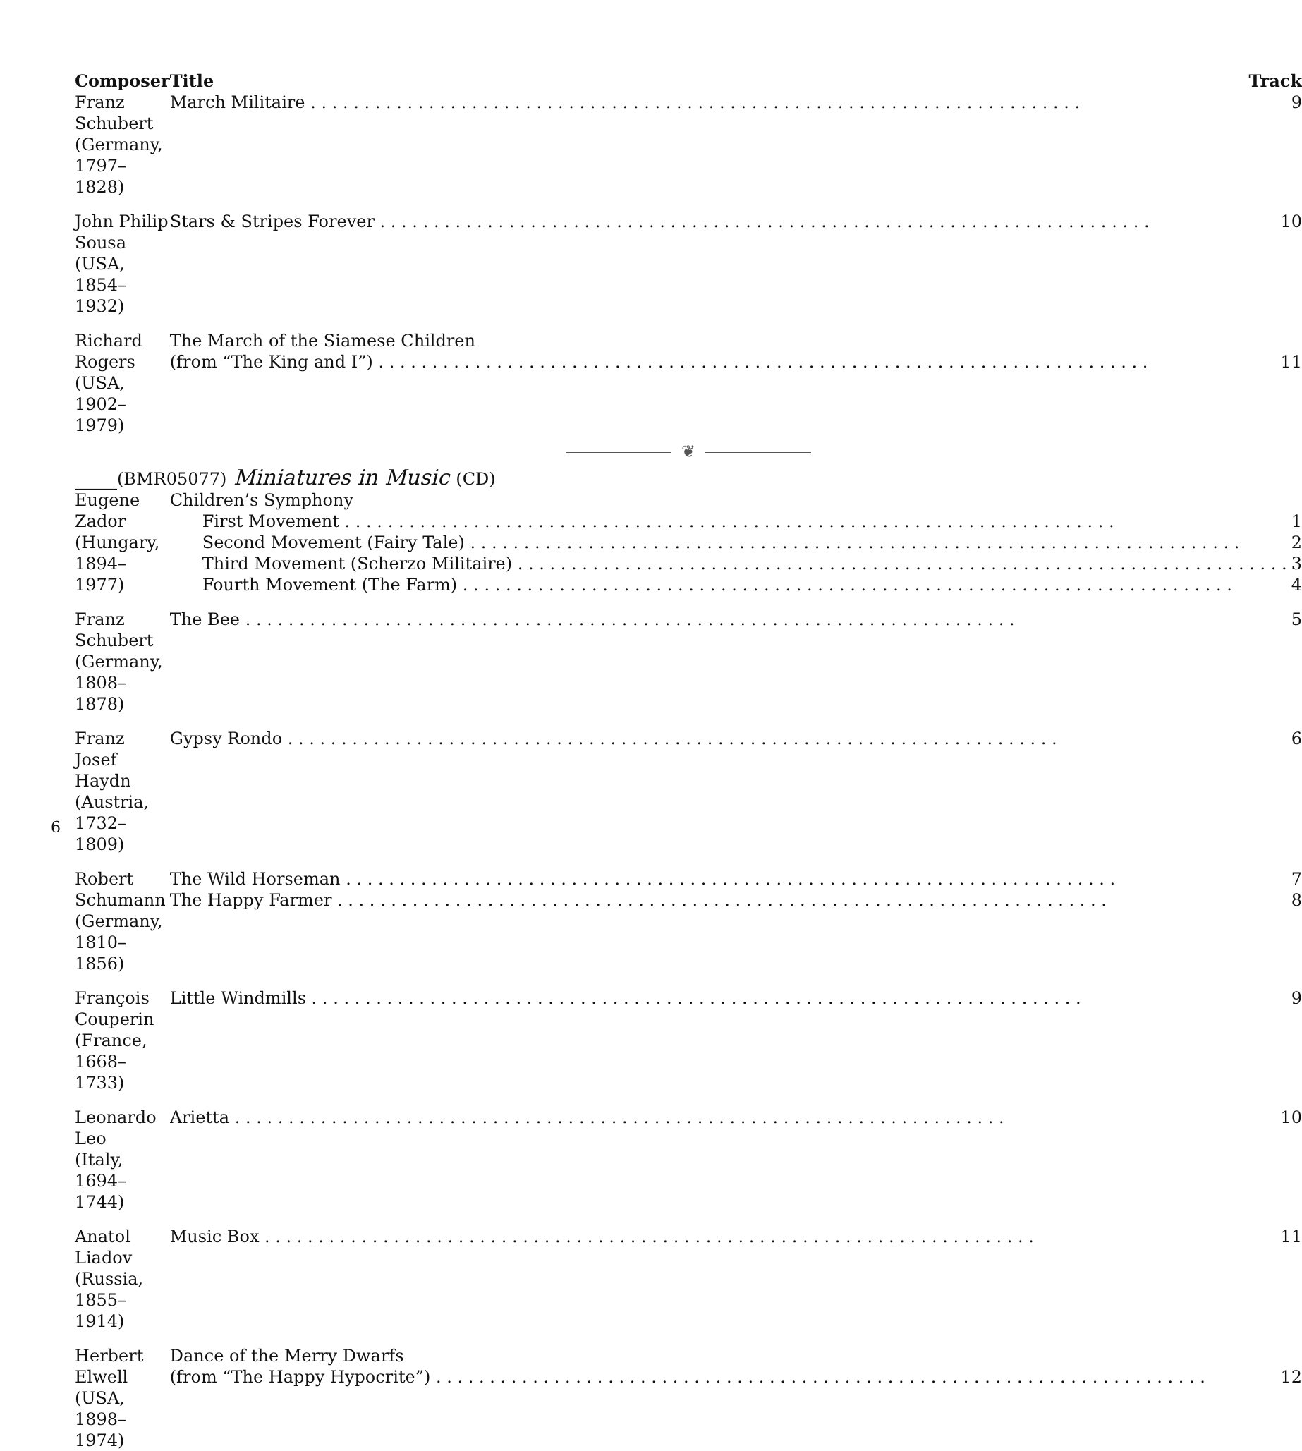| Composer | Title Track |
| --- | --- |
| Franz Schubert (Germany, 1797–1828) | March Militaire 9 |
| John Philip Sousa (USA, 1854–1932) | Stars & Stripes Forever 10 |
| Richard Rogers (USA, 1902–1979) | The March of the Siamese Children (from “The King and I”) 11 |
| ❦ | |
| ____ (BMR05077) Miniatures in Music (CD) | |
| Eugene Zador (Hungary, 1894–1977) | Children’s Symphony First Movement 1 Second Movement (Fairy Tale) 2 Third Movement (Scherzo Militaire) 3 Fourth Movement (The Farm) 4 |
| Franz Schubert (Germany, 1808–1878) | The Bee 5 |
| Franz Josef Haydn (Austria, 1732–1809) | Gypsy Rondo 6 |
| Robert Schumann (Germany, 1810–1856) | The Wild Horseman 7 The Happy Farmer 8 |
| François Couperin (France, 1668–1733) | Little Windmills 9 |
| Leonardo Leo (Italy, 1694–1744) | Arietta 10 |
| Anatol Liadov (Russia, 1855–1914) | Music Box 11 |
| Herbert Elwell (USA, 1898–1974) | Dance of the Merry Dwarfs (from “The Happy Hypocrite”) 12 |
6